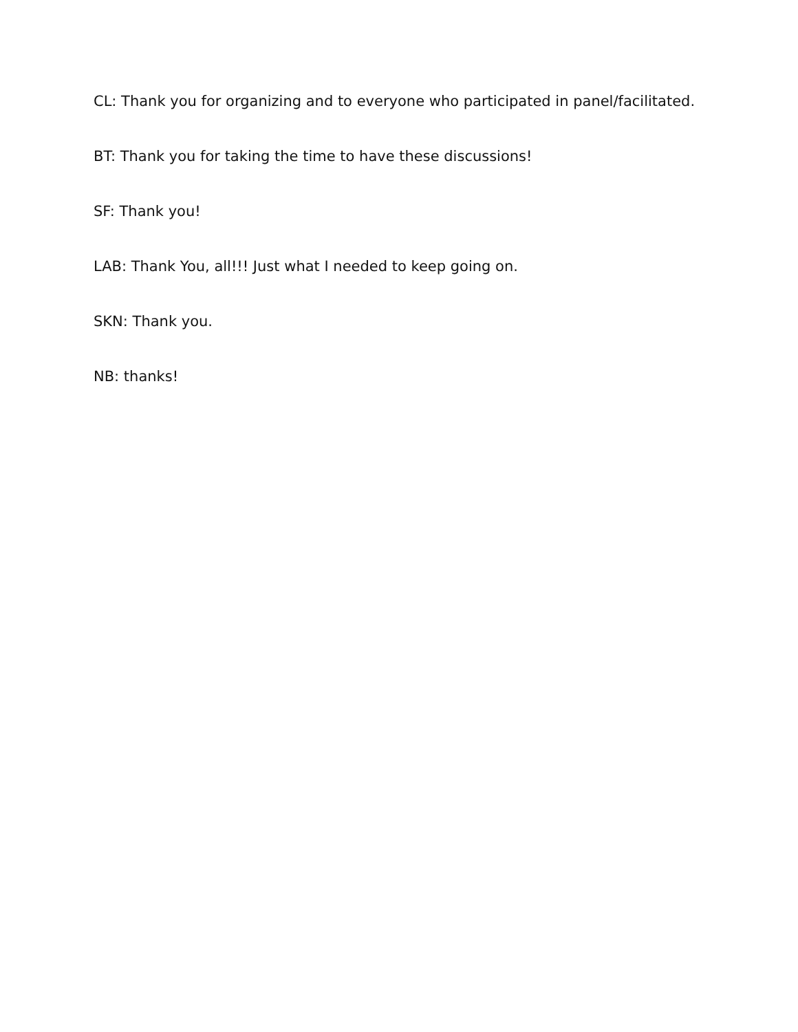CL: Thank you for organizing and to everyone who participated in panel/facilitated.
BT: Thank you for taking the time to have these discussions!
SF: Thank you!
LAB: Thank You, all!!! Just what I needed to keep going on.
SKN: Thank you.
NB: thanks!